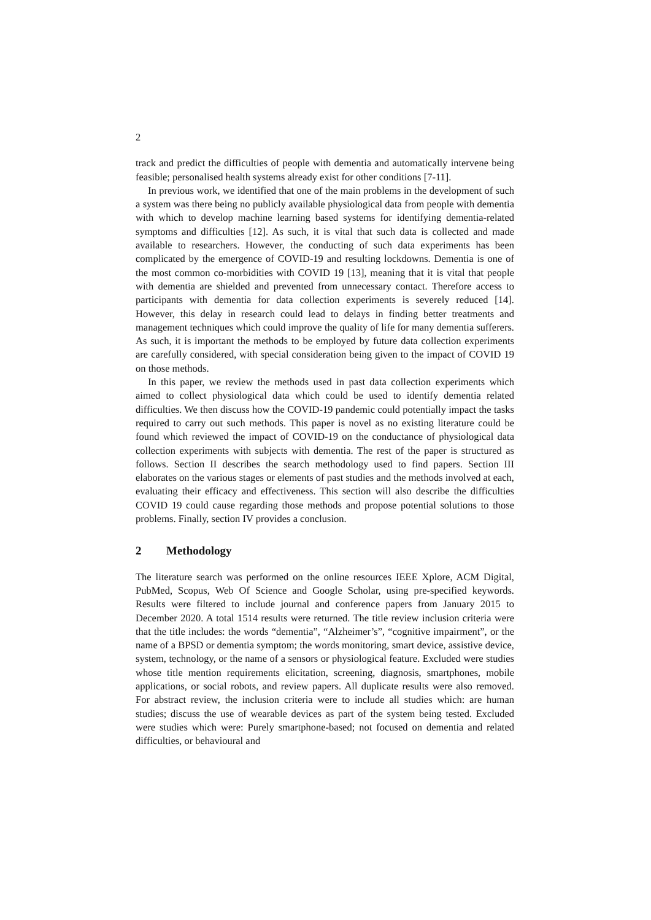2
track and predict the difficulties of people with dementia and automatically intervene being feasible; personalised health systems already exist for other conditions [7-11].
In previous work, we identified that one of the main problems in the development of such a system was there being no publicly available physiological data from people with dementia with which to develop machine learning based systems for identifying dementia-related symptoms and difficulties [12]. As such, it is vital that such data is collected and made available to researchers. However, the conducting of such data experiments has been complicated by the emergence of COVID-19 and resulting lockdowns. Dementia is one of the most common co-morbidities with COVID 19 [13], meaning that it is vital that people with dementia are shielded and prevented from unnecessary contact. Therefore access to participants with dementia for data collection experiments is severely reduced [14]. However, this delay in research could lead to delays in finding better treatments and management techniques which could improve the quality of life for many dementia sufferers. As such, it is important the methods to be employed by future data collection experiments are carefully considered, with special consideration being given to the impact of COVID 19 on those methods.
In this paper, we review the methods used in past data collection experiments which aimed to collect physiological data which could be used to identify dementia related difficulties. We then discuss how the COVID-19 pandemic could potentially impact the tasks required to carry out such methods. This paper is novel as no existing literature could be found which reviewed the impact of COVID-19 on the conductance of physiological data collection experiments with subjects with dementia. The rest of the paper is structured as follows. Section II describes the search methodology used to find papers. Section III elaborates on the various stages or elements of past studies and the methods involved at each, evaluating their efficacy and effectiveness. This section will also describe the difficulties COVID 19 could cause regarding those methods and propose potential solutions to those problems. Finally, section IV provides a conclusion.
2 Methodology
The literature search was performed on the online resources IEEE Xplore, ACM Digital, PubMed, Scopus, Web Of Science and Google Scholar, using pre-specified keywords. Results were filtered to include journal and conference papers from January 2015 to December 2020. A total 1514 results were returned. The title review inclusion criteria were that the title includes: the words “dementia”, “Alzheimer’s”, “cognitive impairment”, or the name of a BPSD or dementia symptom; the words monitoring, smart device, assistive device, system, technology, or the name of a sensors or physiological feature. Excluded were studies whose title mention requirements elicitation, screening, diagnosis, smartphones, mobile applications, or social robots, and review papers. All duplicate results were also removed. For abstract review, the inclusion criteria were to include all studies which: are human studies; discuss the use of wearable devices as part of the system being tested. Excluded were studies which were: Purely smartphone-based; not focused on dementia and related difficulties, or behavioural and